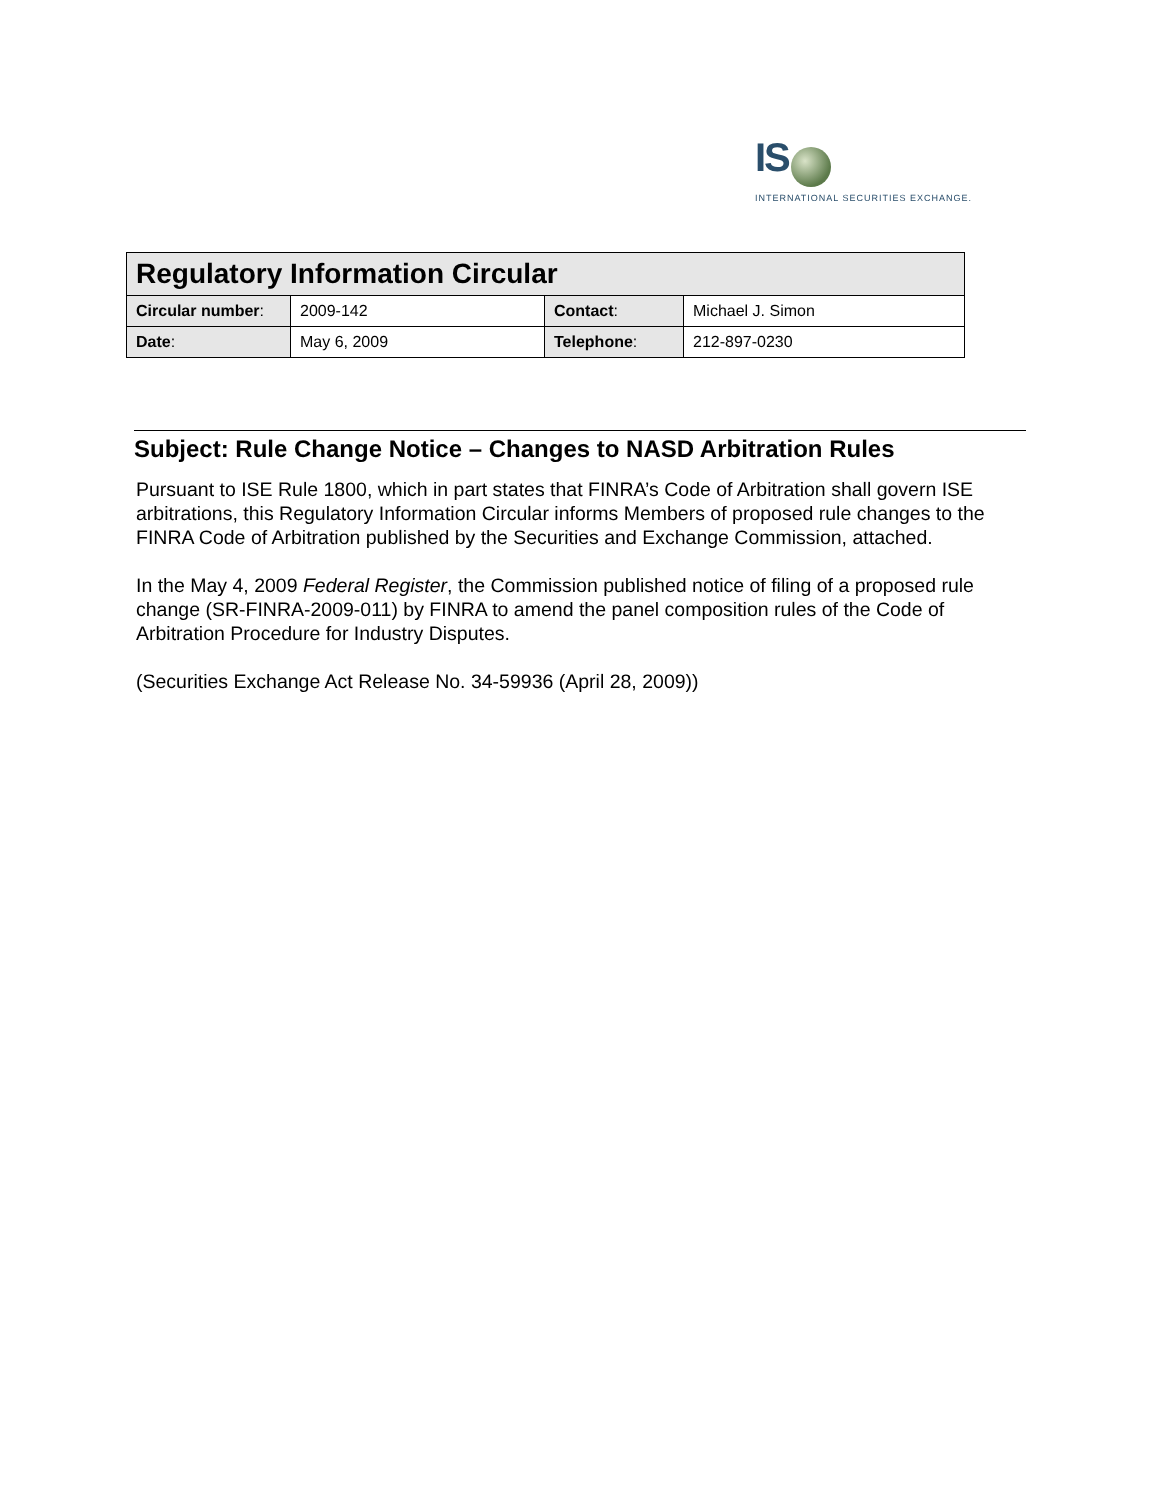IS
INTERNATIONAL SECURITIES EXCHANGE.
| Regulatory Information Circular | | | |
| Circular number : | 2009-142 | Contact : | Michael J. Simon |
| Date : | May 6, 2009 | Telephone : | 212-897-0230 |
Subject: Rule Change Notice – Changes to NASD Arbitration Rules
Pursuant to ISE Rule 1800, which in part states that FINRA’s Code of Arbitration shall govern ISE arbitrations, this Regulatory Information Circular informs Members of proposed rule changes to the FINRA Code of Arbitration published by the Securities and Exchange Commission, attached.
In the May 4, 2009 Federal Register, the Commission published notice of filing of a proposed rule change (SR-FINRA-2009-011) by FINRA to amend the panel composition rules of the Code of Arbitration Procedure for Industry Disputes.
(Securities Exchange Act Release No. 34-59936 (April 28, 2009))